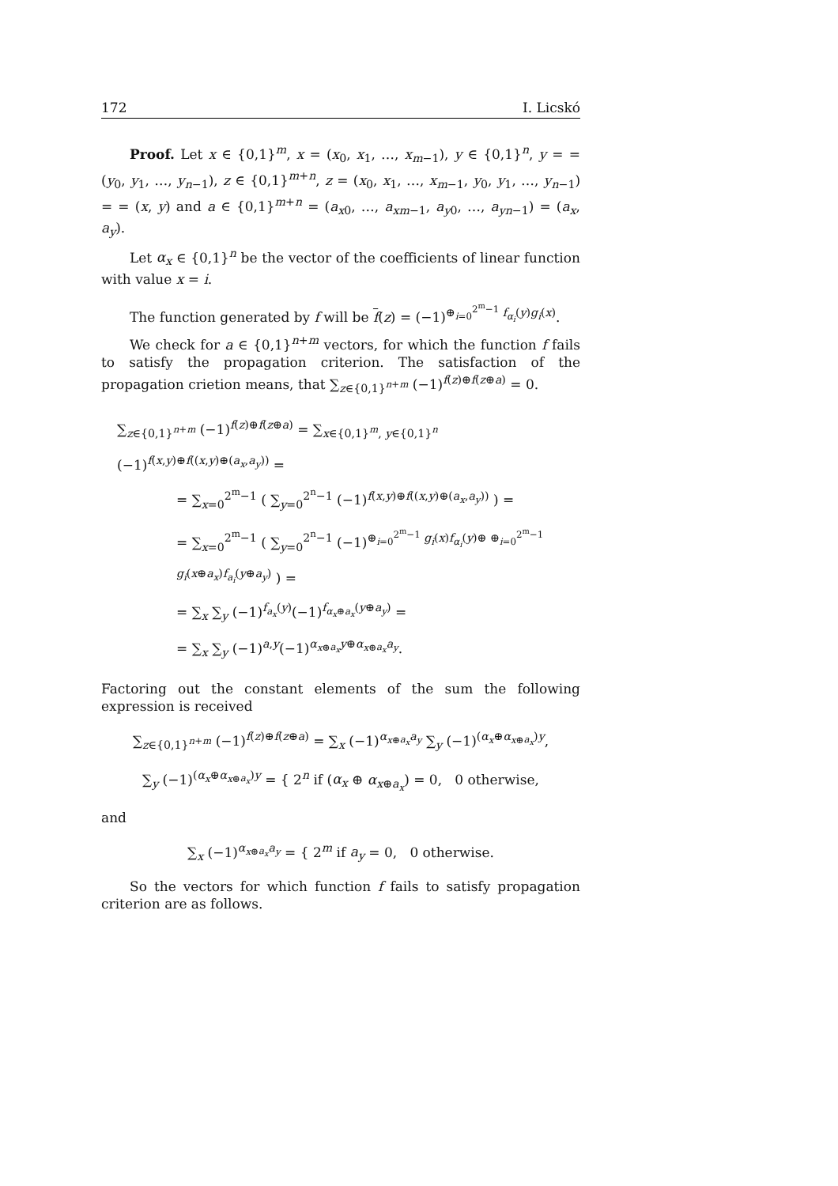172 I. Licskó
Proof. Let x ∈ {0,1}<sup>m</sup>, x = (x<sub>0</sub>, x<sub>1</sub>, …, x<sub>m−1</sub>), y ∈ {0,1}<sup>n</sup>, y = = (y<sub>0</sub>, y<sub>1</sub>, …, y<sub>n−1</sub>), z ∈ {0,1}<sup>m+n</sup>, z = (x<sub>0</sub>, x<sub>1</sub>, …, x<sub>m−1</sub>, y<sub>0</sub>, y<sub>1</sub>, …, y<sub>n−1</sub>) = = (x, y) and a ∈ {0,1}<sup>m+n</sup> = (a<sub>x0</sub>, …, a<sub>xm−1</sub>, a<sub>y0</sub>, …, a<sub>yn−1</sub>) = (a<sub>x</sub>, a<sub>y</sub>).
Let α<sub>x</sub> ∈ {0,1}<sup>n</sup> be the vector of the coefficients of linear function with value x = i.
The function generated by f will be f(z) = (−1)<sup>⊕<sub>i=0</sub><sup>2<sup>m</sup>−1</sup> f<sub>α<sub>i</sub></sub>(y)g<sub>i</sub>(x)</sup>.
We check for a ∈ {0,1}<sup>n+m</sup> vectors, for which the function f fails to satisfy the propagation criterion. The satisfaction of the propagation crietion means, that ∑<sub>z∈{0,1}<sup>n+m</sup></sub> (−1)<sup>f(z)⊕f(z⊕a)</sup> = 0.
∑<sub>z∈{0,1}<sup>n+m</sup></sub> (−1)<sup>f(z)⊕f(z⊕a)</sup> = ∑<sub>x∈{0,1}<sup>m</sup>, y∈{0,1}<sup>n</sup></sub> (−1)<sup>f(x,y)⊕f((x,y)⊕(a<sub>x</sub>,a<sub>y</sub>))</sup> =
= ∑<sub>x=0</sub><sup>2<sup>m</sup>−1</sup> ( ∑<sub>y=0</sub><sup>2<sup>n</sup>−1</sup> (−1)<sup>f(x,y)⊕f((x,y)⊕(a<sub>x</sub>,a<sub>y</sub>))</sup> ) =
= ∑<sub>x=0</sub><sup>2<sup>m</sup>−1</sup> ( ∑<sub>y=0</sub><sup>2<sup>n</sup>−1</sup> (−1)<sup>⊕<sub>i=0</sub><sup>2<sup>m</sup>−1</sup> g<sub>i</sub>(x)f<sub>α<sub>i</sub></sub>(y)⊕ ⊕<sub>i=0</sub><sup>2<sup>m</sup>−1</sup> g<sub>i</sub>(x⊕a<sub>x</sub>)f<sub>a<sub>i</sub></sub>(y⊕a<sub>y</sub>)</sup> ) =
= ∑<sub>x</sub> ∑<sub>y</sub> (−1)<sup>f<sub>a<sub>x</sub></sub>(y)</sup>(−1)<sup>f<sub>α<sub>x</sub>⊕a<sub>x</sub></sub>(y⊕a<sub>y</sub>)</sup> =
= ∑<sub>x</sub> ∑<sub>y</sub> (−1)<sup>a,y</sup>(−1)<sup>α<sub>x⊕a<sub>x</sub></sub>y⊕α<sub>x⊕a<sub>x</sub></sub>a<sub>y</sub></sup>.
Factoring out the constant elements of the sum the following expression is received
∑<sub>z∈{0,1}<sup>n+m</sup></sub> (−1)<sup>f(z)⊕f(z⊕a)</sup> = ∑<sub>x</sub> (−1)<sup>α<sub>x⊕a<sub>x</sub></sub>a<sub>y</sub></sup> ∑<sub>y</sub> (−1)<sup>(α<sub>x</sub>⊕α<sub>x⊕a<sub>x</sub></sub>)y</sup>,
∑<sub>y</sub> (−1)<sup>(α<sub>x</sub>⊕α<sub>x⊕a<sub>x</sub></sub>)y</sup> = { 2<sup>n</sup> if (α<sub>x</sub> ⊕ α<sub>x⊕a<sub>x</sub></sub>) = 0, 0 otherwise,
and
∑<sub>x</sub> (−1)<sup>α<sub>x⊕a<sub>x</sub></sub>a<sub>y</sub></sup> = { 2<sup>m</sup> if a<sub>y</sub> = 0, 0 otherwise.
So the vectors for which function f fails to satisfy propagation criterion are as follows.